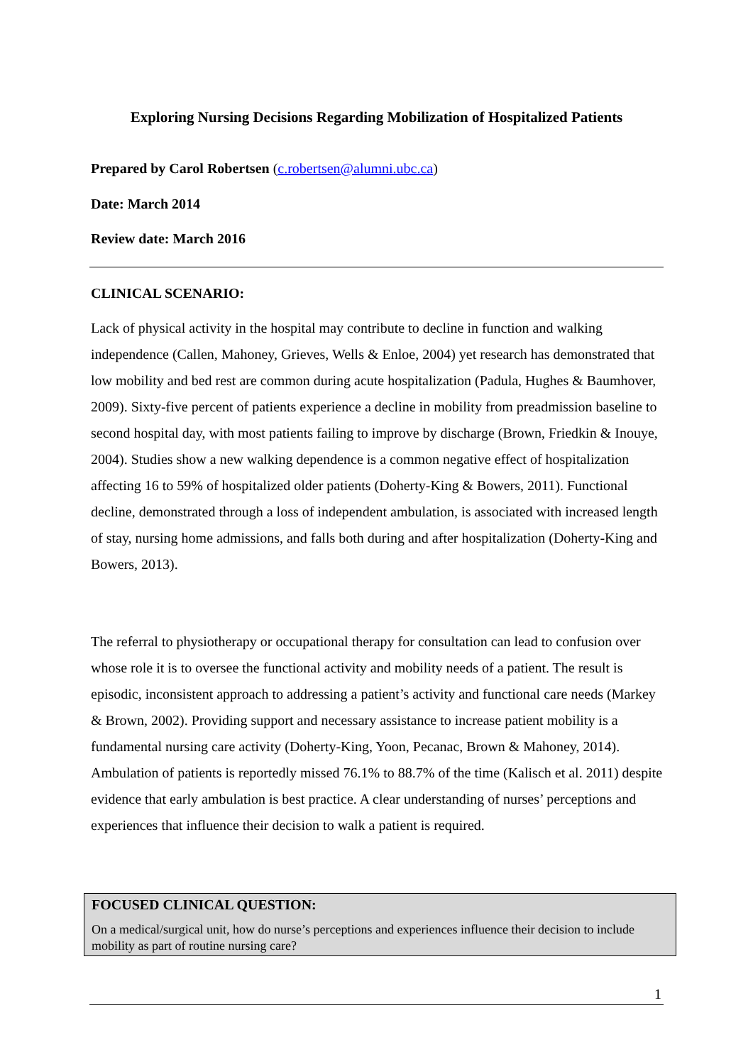Exploring Nursing Decisions Regarding Mobilization of Hospitalized Patients
Prepared by Carol Robertsen (c.robertsen@alumni.ubc.ca)
Date: March 2014
Review date: March 2016
CLINICAL SCENARIO:
Lack of physical activity in the hospital may contribute to decline in function and walking independence (Callen, Mahoney, Grieves, Wells & Enloe, 2004) yet research has demonstrated that low mobility and bed rest are common during acute hospitalization (Padula, Hughes & Baumhover, 2009). Sixty-five percent of patients experience a decline in mobility from preadmission baseline to second hospital day, with most patients failing to improve by discharge (Brown, Friedkin & Inouye, 2004). Studies show a new walking dependence is a common negative effect of hospitalization affecting 16 to 59% of hospitalized older patients (Doherty-King & Bowers, 2011). Functional decline, demonstrated through a loss of independent ambulation, is associated with increased length of stay, nursing home admissions, and falls both during and after hospitalization (Doherty-King and Bowers, 2013).
The referral to physiotherapy or occupational therapy for consultation can lead to confusion over whose role it is to oversee the functional activity and mobility needs of a patient. The result is episodic, inconsistent approach to addressing a patient’s activity and functional care needs (Markey & Brown, 2002). Providing support and necessary assistance to increase patient mobility is a fundamental nursing care activity (Doherty-King, Yoon, Pecanac, Brown & Mahoney, 2014). Ambulation of patients is reportedly missed 76.1% to 88.7% of the time (Kalisch et al. 2011) despite evidence that early ambulation is best practice. A clear understanding of nurses’ perceptions and experiences that influence their decision to walk a patient is required.
FOCUSED CLINICAL QUESTION:
On a medical/surgical unit, how do nurse’s perceptions and experiences influence their decision to include mobility as part of routine nursing care?
1